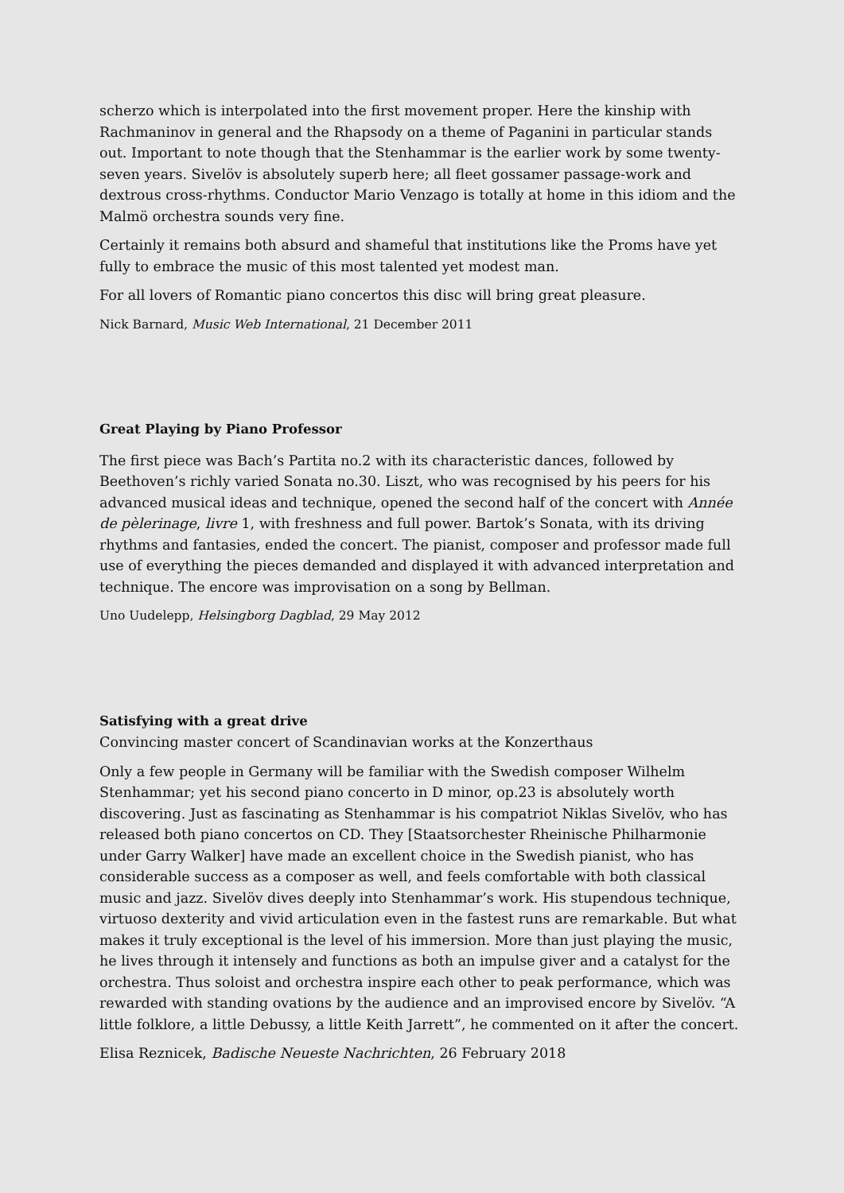scherzo which is interpolated into the first movement proper. Here the kinship with Rachmaninov in general and the Rhapsody on a theme of Paganini in particular stands out. Important to note though that the Stenhammar is the earlier work by some twenty-seven years. Sivelöv is absolutely superb here; all fleet gossamer passage-work and dextrous cross-rhythms. Conductor Mario Venzago is totally at home in this idiom and the Malmö orchestra sounds very fine.
Certainly it remains both absurd and shameful that institutions like the Proms have yet fully to embrace the music of this most talented yet modest man.
For all lovers of Romantic piano concertos this disc will bring great pleasure.
Nick Barnard, Music Web International, 21 December 2011
Great Playing by Piano Professor
The first piece was Bach’s Partita no.2 with its characteristic dances, followed by Beethoven’s richly varied Sonata no.30. Liszt, who was recognised by his peers for his advanced musical ideas and technique, opened the second half of the concert with Année de pèlerinage, livre 1, with freshness and full power. Bartok’s Sonata, with its driving rhythms and fantasies, ended the concert. The pianist, composer and professor made full use of everything the pieces demanded and displayed it with advanced interpretation and technique. The encore was improvisation on a song by Bellman.
Uno Uudelepp, Helsingborg Dagblad, 29 May 2012
Satisfying with a great drive
Convincing master concert of Scandinavian works at the Konzerthaus
Only a few people in Germany will be familiar with the Swedish composer Wilhelm Stenhammar; yet his second piano concerto in D minor, op.23 is absolutely worth discovering. Just as fascinating as Stenhammar is his compatriot Niklas Sivelöv, who has released both piano concertos on CD. They [Staatsorchester Rheinische Philharmonie under Garry Walker] have made an excellent choice in the Swedish pianist, who has considerable success as a composer as well, and feels comfortable with both classical music and jazz. Sivelöv dives deeply into Stenhammar’s work. His stupendous technique, virtuoso dexterity and vivid articulation even in the fastest runs are remarkable. But what makes it truly exceptional is the level of his immersion. More than just playing the music, he lives through it intensely and functions as both an impulse giver and a catalyst for the orchestra. Thus soloist and orchestra inspire each other to peak performance, which was rewarded with standing ovations by the audience and an improvised encore by Sivelöv. “A little folklore, a little Debussy, a little Keith Jarrett”, he commented on it after the concert.
Elisa Reznicek, Badische Neueste Nachrichten, 26 February 2018